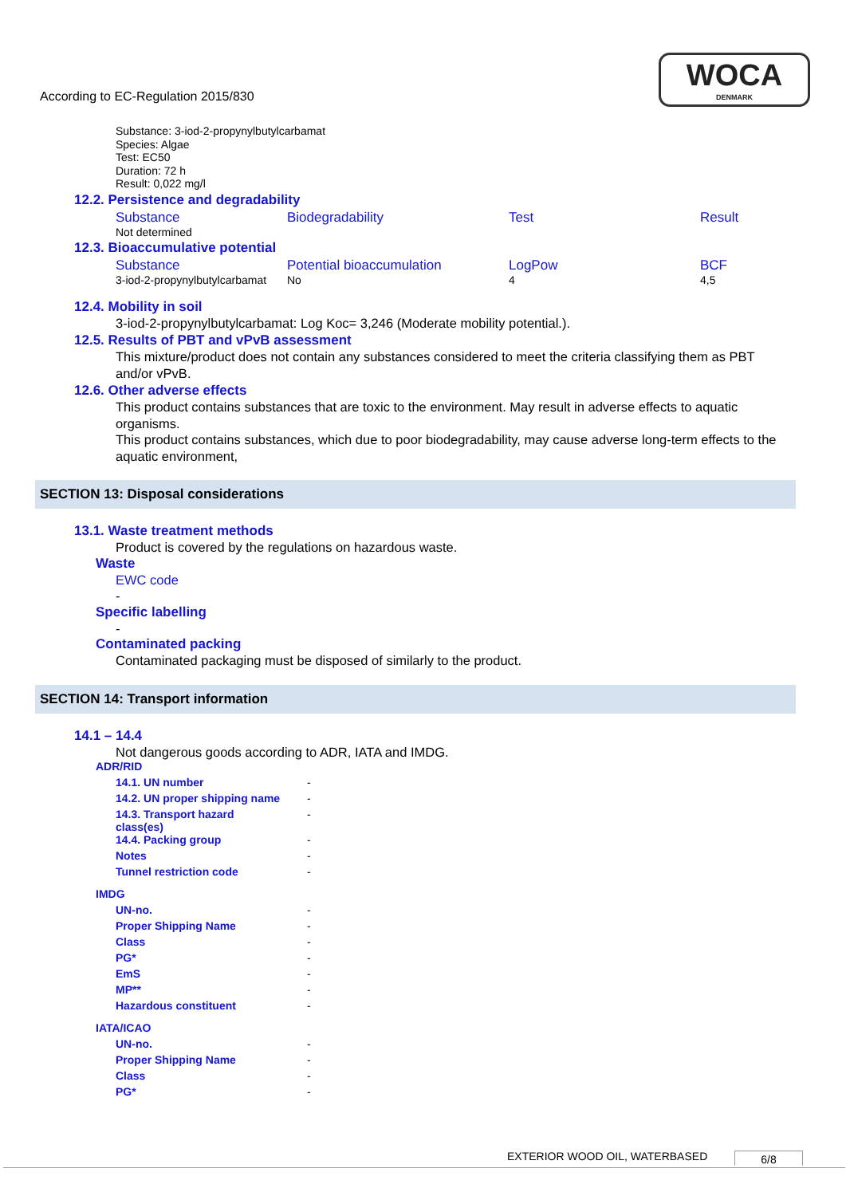WOCA
DENMARK
According to EC-Regulation 2015/830
Substance: 3-iod-2-propynylbutylcarbamat
Species: Algae
Test: EC50
Duration: 72 h
Result: 0,022 mg/l
12.2. Persistence and degradability
| Substance | Biodegradability | Test | Result |
| Not determined | | | |
12.3. Bioaccumulative potential
| Substance | Potential bioaccumulation | LogPow | BCF |
| 3-iod-2-propynylbutylcarbamat | No | 4 | 4,5 |
12.4. Mobility in soil
3-iod-2-propynylbutylcarbamat: Log Koc= 3,246 (Moderate mobility potential.).
12.5. Results of PBT and vPvB assessment
This mixture/product does not contain any substances considered to meet the criteria classifying them as PBT and/or vPvB.
12.6. Other adverse effects
This product contains substances that are toxic to the environment. May result in adverse effects to aquatic organisms.
This product contains substances, which due to poor biodegradability, may cause adverse long-term effects to the aquatic environment,
SECTION 13: Disposal considerations
13.1. Waste treatment methods
Product is covered by the regulations on hazardous waste.
Waste
EWC code
-
Specific labelling
-
Contaminated packing
Contaminated packaging must be disposed of similarly to the product.
SECTION 14: Transport information
14.1 – 14.4
Not dangerous goods according to ADR, IATA and IMDG.
ADR/RID
| 14.1. UN number | - |
| 14.2. UN proper shipping name | - |
| 14.3. Transport hazard class(es) | - |
| 14.4. Packing group | - |
| Notes | - |
| Tunnel restriction code | - |
IMDG
| UN-no. | - |
| Proper Shipping Name | - |
| Class | - |
| PG* | - |
| EmS | - |
| MP** | - |
| Hazardous constituent | - |
IATA/ICAO
| UN-no. | - |
| Proper Shipping Name | - |
| Class | - |
| PG* | - |
EXTERIOR WOOD OIL, WATERBASED 6/8